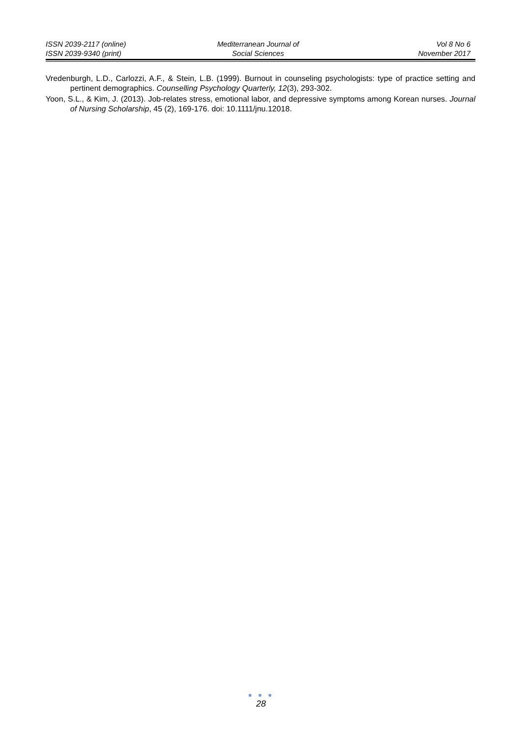ISSN 2039-2117 (online)
ISSN 2039-9340 (print)
Mediterranean Journal of
Social Sciences
Vol 8 No 6
November 2017
Vredenburgh, L.D., Carlozzi, A.F., & Stein, L.B. (1999). Burnout in counseling psychologists: type of practice setting and pertinent demographics. Counselling Psychology Quarterly, 12(3), 293-302.
Yoon, S.L., & Kim, J. (2013). Job-relates stress, emotional labor, and depressive symptoms among Korean nurses. Journal of Nursing Scholarship, 45 (2), 169-176. doi: 10.1111/jnu.12018.
● ● ●
28